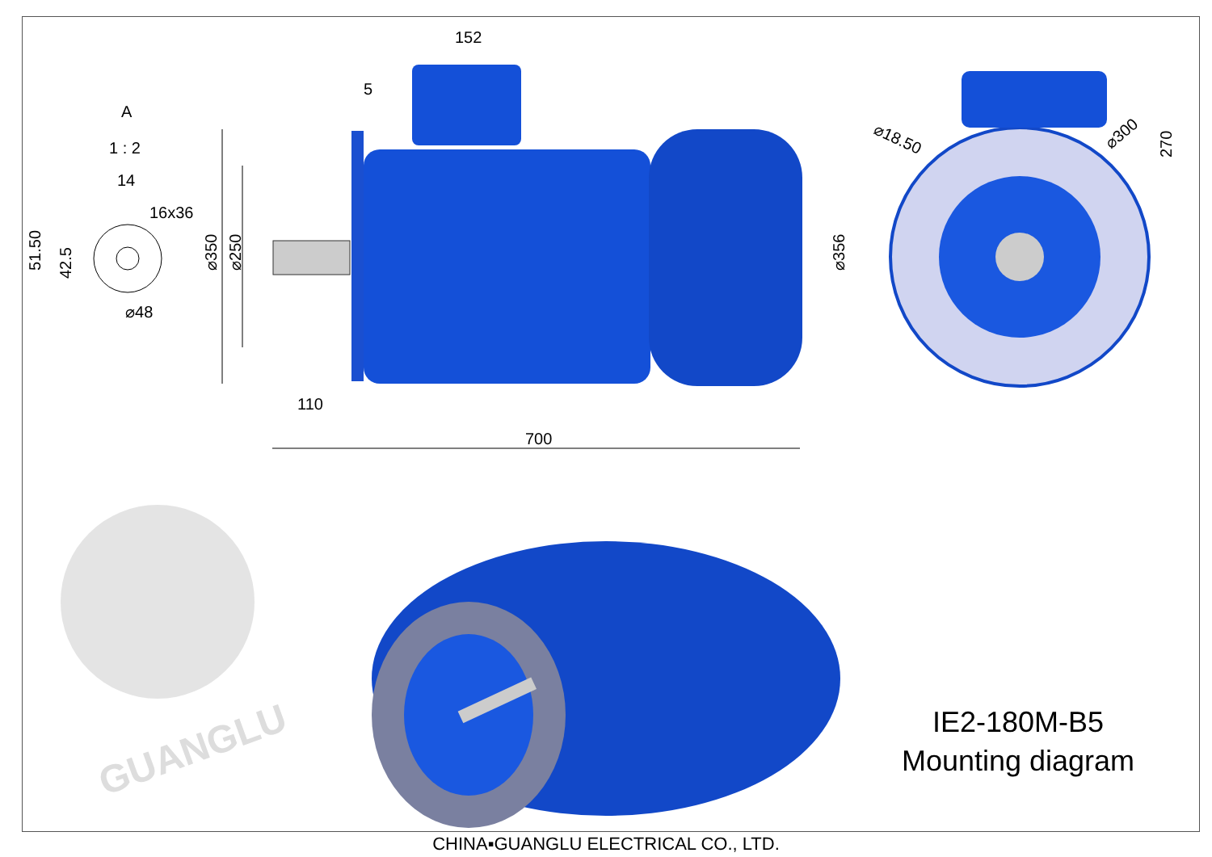A
1 : 2
14
16x36
⌀48
51.50
42.5
⌀350
⌀250
152
5
110
700
⌀356
⌀18.50
⌀300
270
GUANGLU
IE2-180M-B5
Mounting diagram
CHINA▪GUANGLU ELECTRICAL CO., LTD.